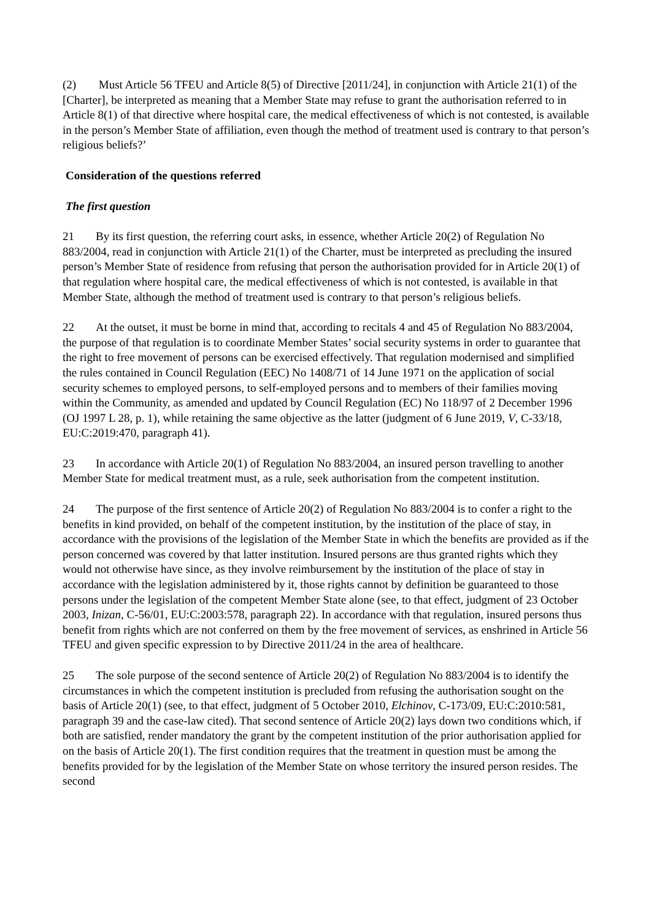(2) Must Article 56 TFEU and Article 8(5) of Directive [2011/24], in conjunction with Article 21(1) of the [Charter], be interpreted as meaning that a Member State may refuse to grant the authorisation referred to in Article 8(1) of that directive where hospital care, the medical effectiveness of which is not contested, is available in the person’s Member State of affiliation, even though the method of treatment used is contrary to that person’s religious beliefs?’
Consideration of the questions referred
The first question
21 By its first question, the referring court asks, in essence, whether Article 20(2) of Regulation No 883/2004, read in conjunction with Article 21(1) of the Charter, must be interpreted as precluding the insured person’s Member State of residence from refusing that person the authorisation provided for in Article 20(1) of that regulation where hospital care, the medical effectiveness of which is not contested, is available in that Member State, although the method of treatment used is contrary to that person’s religious beliefs.
22 At the outset, it must be borne in mind that, according to recitals 4 and 45 of Regulation No 883/2004, the purpose of that regulation is to coordinate Member States’ social security systems in order to guarantee that the right to free movement of persons can be exercised effectively. That regulation modernised and simplified the rules contained in Council Regulation (EEC) No 1408/71 of 14 June 1971 on the application of social security schemes to employed persons, to self-employed persons and to members of their families moving within the Community, as amended and updated by Council Regulation (EC) No 118/97 of 2 December 1996 (OJ 1997 L 28, p. 1), while retaining the same objective as the latter (judgment of 6 June 2019, V, C-33/18, EU:C:2019:470, paragraph 41).
23 In accordance with Article 20(1) of Regulation No 883/2004, an insured person travelling to another Member State for medical treatment must, as a rule, seek authorisation from the competent institution.
24 The purpose of the first sentence of Article 20(2) of Regulation No 883/2004 is to confer a right to the benefits in kind provided, on behalf of the competent institution, by the institution of the place of stay, in accordance with the provisions of the legislation of the Member State in which the benefits are provided as if the person concerned was covered by that latter institution. Insured persons are thus granted rights which they would not otherwise have since, as they involve reimbursement by the institution of the place of stay in accordance with the legislation administered by it, those rights cannot by definition be guaranteed to those persons under the legislation of the competent Member State alone (see, to that effect, judgment of 23 October 2003, Inizan, C-56/01, EU:C:2003:578, paragraph 22). In accordance with that regulation, insured persons thus benefit from rights which are not conferred on them by the free movement of services, as enshrined in Article 56 TFEU and given specific expression to by Directive 2011/24 in the area of healthcare.
25 The sole purpose of the second sentence of Article 20(2) of Regulation No 883/2004 is to identify the circumstances in which the competent institution is precluded from refusing the authorisation sought on the basis of Article 20(1) (see, to that effect, judgment of 5 October 2010, Elchinov, C-173/09, EU:C:2010:581, paragraph 39 and the case-law cited). That second sentence of Article 20(2) lays down two conditions which, if both are satisfied, render mandatory the grant by the competent institution of the prior authorisation applied for on the basis of Article 20(1). The first condition requires that the treatment in question must be among the benefits provided for by the legislation of the Member State on whose territory the insured person resides. The second